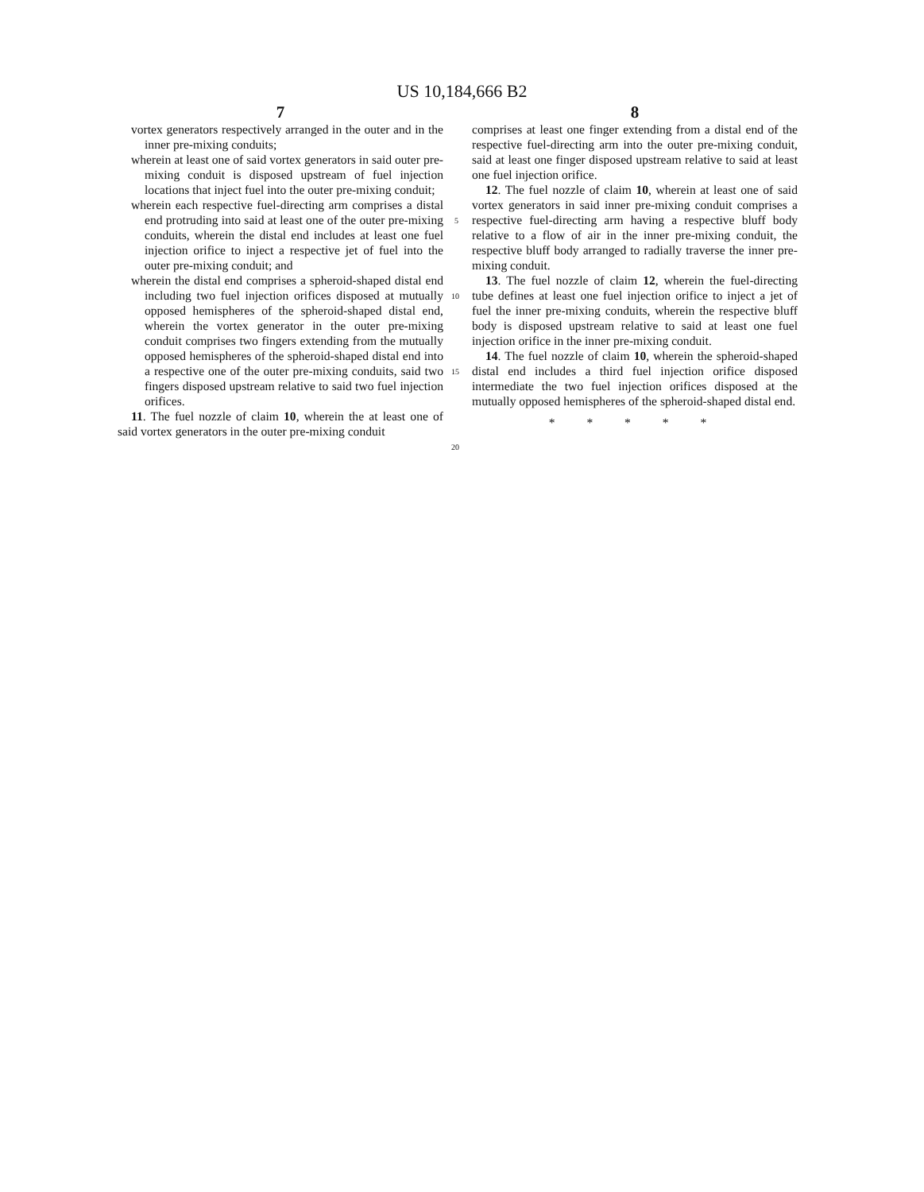US 10,184,666 B2
7
vortex generators respectively arranged in the outer and in the inner pre-mixing conduits;
wherein at least one of said vortex generators in said outer pre-mixing conduit is disposed upstream of fuel injection locations that inject fuel into the outer pre-mixing conduit;
wherein each respective fuel-directing arm comprises a distal end protruding into said at least one of the outer pre-mixing conduits, wherein the distal end includes at least one fuel injection orifice to inject a respective jet of fuel into the outer pre-mixing conduit; and
wherein the distal end comprises a spheroid-shaped distal end including two fuel injection orifices disposed at mutually opposed hemispheres of the spheroid-shaped distal end, wherein the vortex generator in the outer pre-mixing conduit comprises two fingers extending from the mutually opposed hemispheres of the spheroid-shaped distal end into a respective one of the outer pre-mixing conduits, said two fingers disposed upstream relative to said two fuel injection orifices.
11. The fuel nozzle of claim 10, wherein the at least one of said vortex generators in the outer pre-mixing conduit
5
10
15
20
8
comprises at least one finger extending from a distal end of the respective fuel-directing arm into the outer pre-mixing conduit, said at least one finger disposed upstream relative to said at least one fuel injection orifice.
12. The fuel nozzle of claim 10, wherein at least one of said vortex generators in said inner pre-mixing conduit comprises a respective fuel-directing arm having a respective bluff body relative to a flow of air in the inner pre-mixing conduit, the respective bluff body arranged to radially traverse the inner pre-mixing conduit.
13. The fuel nozzle of claim 12, wherein the fuel-directing tube defines at least one fuel injection orifice to inject a jet of fuel the inner pre-mixing conduits, wherein the respective bluff body is disposed upstream relative to said at least one fuel injection orifice in the inner pre-mixing conduit.
14. The fuel nozzle of claim 10, wherein the spheroid-shaped distal end includes a third fuel injection orifice disposed intermediate the two fuel injection orifices disposed at the mutually opposed hemispheres of the spheroid-shaped distal end.
* * * * *